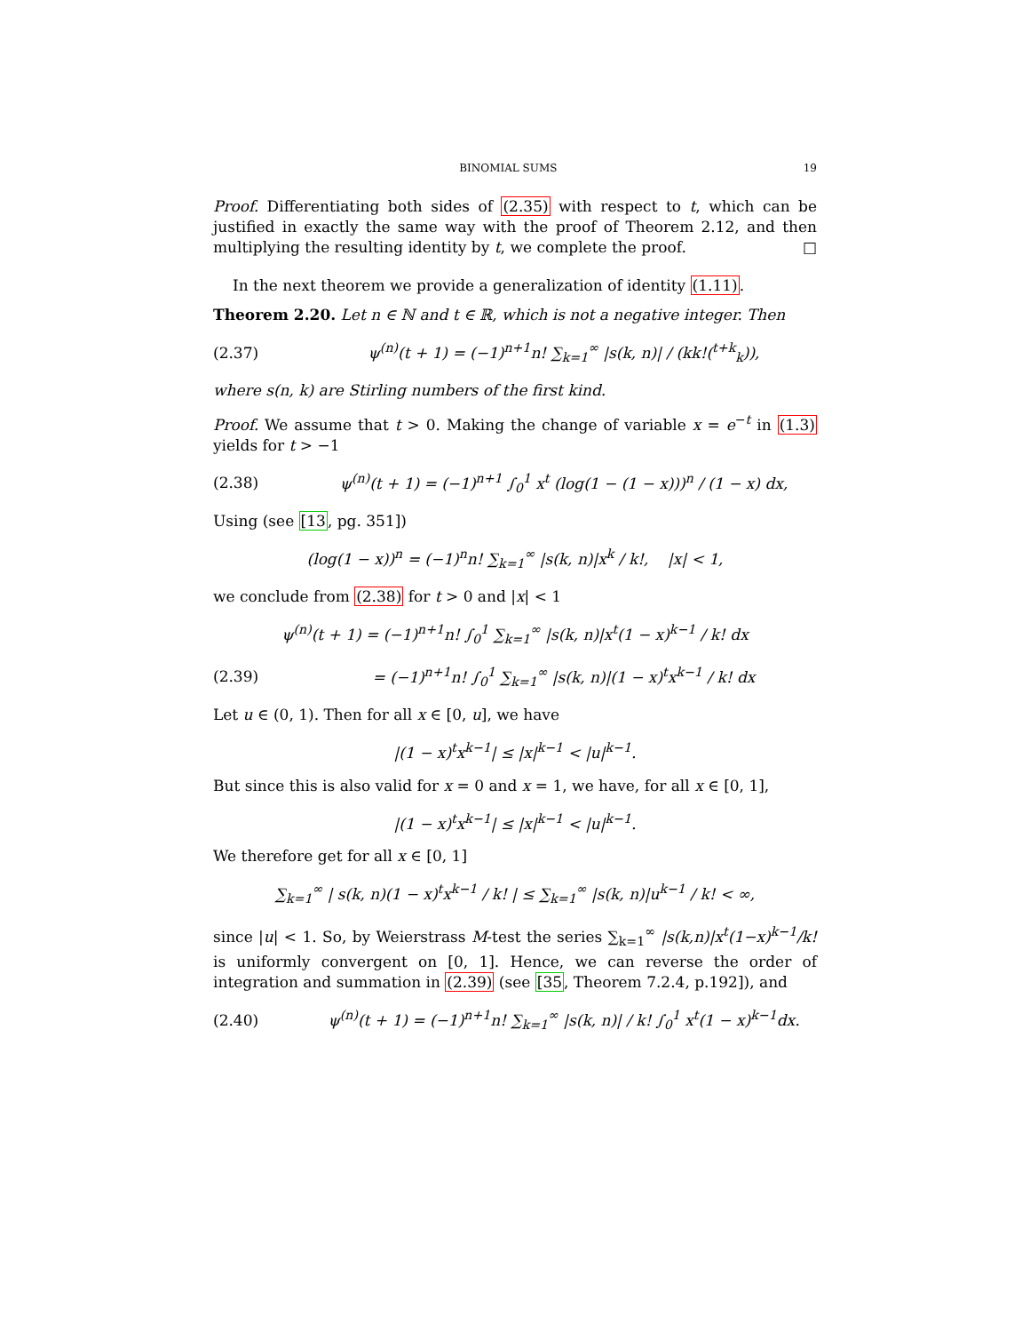BINOMIAL SUMS 19
Proof. Differentiating both sides of (2.35) with respect to t, which can be justified in exactly the same way with the proof of Theorem 2.12, and then multiplying the resulting identity by t, we complete the proof. □
In the next theorem we provide a generalization of identity (1.11).
Theorem 2.20. Let n ∈ ℕ and t ∈ ℝ, which is not a negative integer. Then
(2.37) ψ<sup>(n)</sup>(t + 1) = (−1)<sup>n+1</sup>n! ∑<sub>k=1</sub><sup>∞</sup> |s(k, n)| / (kk!(<sup>t+k</sup><sub>k</sub>)),
where s(n, k) are Stirling numbers of the first kind.
Proof. We assume that t > 0. Making the change of variable x = e<sup>−t</sup> in (1.3) yields for t > −1
(2.38) ψ<sup>(n)</sup>(t + 1) = (−1)<sup>n+1</sup> ∫<sub>0</sub><sup>1</sup> x<sup>t</sup> (log(1 − (1 − x)))<sup>n</sup> / (1 − x) dx,
Using (see [13, pg. 351])
(log(1 − x))<sup>n</sup> = (−1)<sup>n</sup>n! ∑<sub>k=1</sub><sup>∞</sup> |s(k, n)|x<sup>k</sup> / k!, |x| < 1,
we conclude from (2.38) for t > 0 and |x| < 1
ψ<sup>(n)</sup>(t + 1) = (−1)<sup>n+1</sup>n! ∫<sub>0</sub><sup>1</sup> ∑<sub>k=1</sub><sup>∞</sup> |s(k, n)|x<sup>t</sup>(1 − x)<sup>k−1</sup> / k! dx
(2.39) = (−1)<sup>n+1</sup>n! ∫<sub>0</sub><sup>1</sup> ∑<sub>k=1</sub><sup>∞</sup> |s(k, n)|(1 − x)<sup>t</sup>x<sup>k−1</sup> / k! dx
Let u ∈ (0, 1). Then for all x ∈ [0, u], we have
|(1 − x)<sup>t</sup>x<sup>k−1</sup>| ≤ |x|<sup>k−1</sup> < |u|<sup>k−1</sup>.
But since this is also valid for x = 0 and x = 1, we have, for all x ∈ [0, 1],
|(1 − x)<sup>t</sup>x<sup>k−1</sup>| ≤ |x|<sup>k−1</sup> < |u|<sup>k−1</sup>.
We therefore get for all x ∈ [0, 1]
∑<sub>k=1</sub><sup>∞</sup> | s(k, n)(1 − x)<sup>t</sup>x<sup>k−1</sup> / k! | ≤ ∑<sub>k=1</sub><sup>∞</sup> |s(k, n)|u<sup>k−1</sup> / k! < ∞,
since |u| < 1. So, by Weierstrass M-test the series ∑<sub>k=1</sub><sup>∞</sup> |s(k,n)|x<sup>t</sup>(1−x)<sup>k−1</sup>/k! is uniformly convergent on [0, 1]. Hence, we can reverse the order of integration and summation in (2.39) (see [35, Theorem 7.2.4, p.192]), and
(2.40) ψ<sup>(n)</sup>(t + 1) = (−1)<sup>n+1</sup>n! ∑<sub>k=1</sub><sup>∞</sup> |s(k, n)| / k! ∫<sub>0</sub><sup>1</sup> x<sup>t</sup>(1 − x)<sup>k−1</sup>dx.